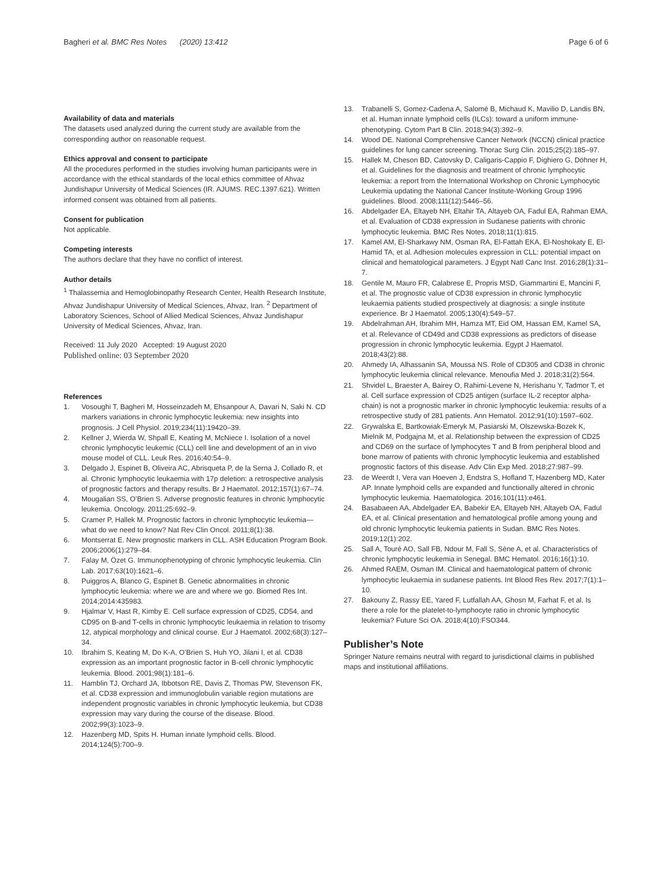Bagheri et al. BMC Res Notes (2020) 13:412
Page 6 of 6
Availability of data and materials
The datasets used analyzed during the current study are available from the corresponding author on reasonable request.
Ethics approval and consent to participate
All the procedures performed in the studies involving human participants were in accordance with the ethical standards of the local ethics committee of Ahvaz Jundishapur University of Medical Sciences (IR. AJUMS. REC.1397.621). Written informed consent was obtained from all patients.
Consent for publication
Not applicable.
Competing interests
The authors declare that they have no conflict of interest.
Author details
<sup>1</sup> Thalassemia and Hemoglobinopathy Research Center, Health Research Institute, Ahvaz Jundishapur University of Medical Sciences, Ahvaz, Iran. <sup>2</sup> Department of Laboratory Sciences, School of Allied Medical Sciences, Ahvaz Jundishapur University of Medical Sciences, Ahvaz, Iran.
Received: 11 July 2020 Accepted: 19 August 2020
Published online: 03 September 2020
References
1. Vosoughi T, Bagheri M, Hosseinzadeh M, Ehsanpour A, Davari N, Saki N. CD markers variations in chronic lymphocytic leukemia: new insights into prognosis. J Cell Physiol. 2019;234(11):19420–39.
2. Kellner J, Wierda W, Shpall E, Keating M, McNiece I. Isolation of a novel chronic lymphocytic leukemic (CLL) cell line and development of an in vivo mouse model of CLL. Leuk Res. 2016;40:54–9.
3. Delgado J, Espinet B, Oliveira AC, Abrisqueta P, de la Serna J, Collado R, et al. Chronic lymphocytic leukaemia with 17p deletion: a retrospective analysis of prognostic factors and therapy results. Br J Haematol. 2012;157(1):67–74.
4. Mougalian SS, O’Brien S. Adverse prognostic features in chronic lymphocytic leukemia. Oncology. 2011;25:692–9.
5. Cramer P, Hallek M. Prognostic factors in chronic lymphocytic leukemia—what do we need to know? Nat Rev Clin Oncol. 2011;8(1):38.
6. Montserrat E. New prognostic markers in CLL. ASH Education Program Book. 2006;2006(1):279–84.
7. Falay M, Özet G. Immunophenotyping of chronic lymphocytic leukemia. Clin Lab. 2017;63(10):1621–6.
8. Puiggros A, Blanco G, Espinet B. Genetic abnormalities in chronic lymphocytic leukemia: where we are and where we go. Biomed Res Int. 2014;2014:435983.
9. Hjalmar V, Hast R, Kimby E. Cell surface expression of CD25, CD54, and CD95 on B-and T-cells in chronic lymphocytic leukaemia in relation to trisomy 12, atypical morphology and clinical course. Eur J Haematol. 2002;68(3):127–34.
10. Ibrahim S, Keating M, Do K-A, O’Brien S, Huh YO, Jilani I, et al. CD38 expression as an important prognostic factor in B-cell chronic lymphocytic leukemia. Blood. 2001;98(1):181–6.
11. Hamblin TJ, Orchard JA, Ibbotson RE, Davis Z, Thomas PW, Stevenson FK, et al. CD38 expression and immunoglobulin variable region mutations are independent prognostic variables in chronic lymphocytic leukemia, but CD38 expression may vary during the course of the disease. Blood. 2002;99(3):1023–9.
12. Hazenberg MD, Spits H. Human innate lymphoid cells. Blood. 2014;124(5):700–9.
13. Trabanelli S, Gomez-Cadena A, Salomé B, Michaud K, Mavilio D, Landis BN, et al. Human innate lymphoid cells (ILCs): toward a uniform immune-phenotyping. Cytom Part B Clin. 2018;94(3):392–9.
14. Wood DE. National Comprehensive Cancer Network (NCCN) clinical practice guidelines for lung cancer screening. Thorac Surg Clin. 2015;25(2):185–97.
15. Hallek M, Cheson BD, Catovsky D, Caligaris-Cappio F, Dighiero G, Döhner H, et al. Guidelines for the diagnosis and treatment of chronic lymphocytic leukemia: a report from the International Workshop on Chronic Lymphocytic Leukemia updating the National Cancer Institute-Working Group 1996 guidelines. Blood. 2008;111(12):5446–56.
16. Abdelgader EA, Eltayeb NH, Eltahir TA, Altayeb OA, Fadul EA, Rahman EMA, et al. Evaluation of CD38 expression in Sudanese patients with chronic lymphocytic leukemia. BMC Res Notes. 2018;11(1):815.
17. Kamel AM, El-Sharkawy NM, Osman RA, El-Fattah EKA, El-Noshokaty E, El-Hamid TA, et al. Adhesion molecules expression in CLL: potential impact on clinical and hematological parameters. J Egypt Natl Canc Inst. 2016;28(1):31–7.
18. Gentile M, Mauro FR, Calabrese E, Propris MSD, Giammartini E, Mancini F, et al. The prognostic value of CD38 expression in chronic lymphocytic leukaemia patients studied prospectively at diagnosis: a single institute experience. Br J Haematol. 2005;130(4):549–57.
19. Abdelrahman AH, Ibrahim MH, Hamza MT, Eid OM, Hassan EM, Kamel SA, et al. Relevance of CD49d and CD38 expressions as predictors of disease progression in chronic lymphocytic leukemia. Egypt J Haematol. 2018;43(2):88.
20. Ahmedy IA, Alhassanin SA, Moussa NS. Role of CD305 and CD38 in chronic lymphocytic leukemia clinical relevance. Menoufia Med J. 2018;31(2):564.
21. Shvidel L, Braester A, Bairey O, Rahimi-Levene N, Herishanu Y, Tadmor T, et al. Cell surface expression of CD25 antigen (surface IL-2 receptor alpha-chain) is not a prognostic marker in chronic lymphocytic leukemia: results of a retrospective study of 281 patients. Ann Hematol. 2012;91(10):1597–602.
22. Grywalska E, Bartkowiak-Emeryk M, Pasiarski M, Olszewska-Bozek K, Mielnik M, Podgajna M, et al. Relationship between the expression of CD25 and CD69 on the surface of lymphocytes T and B from peripheral blood and bone marrow of patients with chronic lymphocytic leukemia and established prognostic factors of this disease. Adv Clin Exp Med. 2018;27:987–99.
23. de Weerdt I, Vera van Hoeven J, Endstra S, Hofland T, Hazenberg MD, Kater AP. Innate lymphoid cells are expanded and functionally altered in chronic lymphocytic leukemia. Haematologica. 2016;101(11):e461.
24. Basabaeen AA, Abdelgader EA, Babekir EA, Eltayeb NH, Altayeb OA, Fadul EA, et al. Clinical presentation and hematological profile among young and old chronic lymphocytic leukemia patients in Sudan. BMC Res Notes. 2019;12(1):202.
25. Sall A, Touré AO, Sall FB, Ndour M, Fall S, Sène A, et al. Characteristics of chronic lymphocytic leukemia in Senegal. BMC Hematol. 2016;16(1):10.
26. Ahmed RAEM, Osman IM. Clinical and haematological pattern of chronic lymphocytic leukaemia in sudanese patients. Int Blood Res Rev. 2017;7(1):1–10.
27. Bakouny Z, Rassy EE, Yared F, Lutfallah AA, Ghosn M, Farhat F, et al. Is there a role for the platelet-to-lymphocyte ratio in chronic lymphocytic leukemia? Future Sci OA. 2018;4(10):FSO344.
Publisher’s Note
Springer Nature remains neutral with regard to jurisdictional claims in published maps and institutional affiliations.